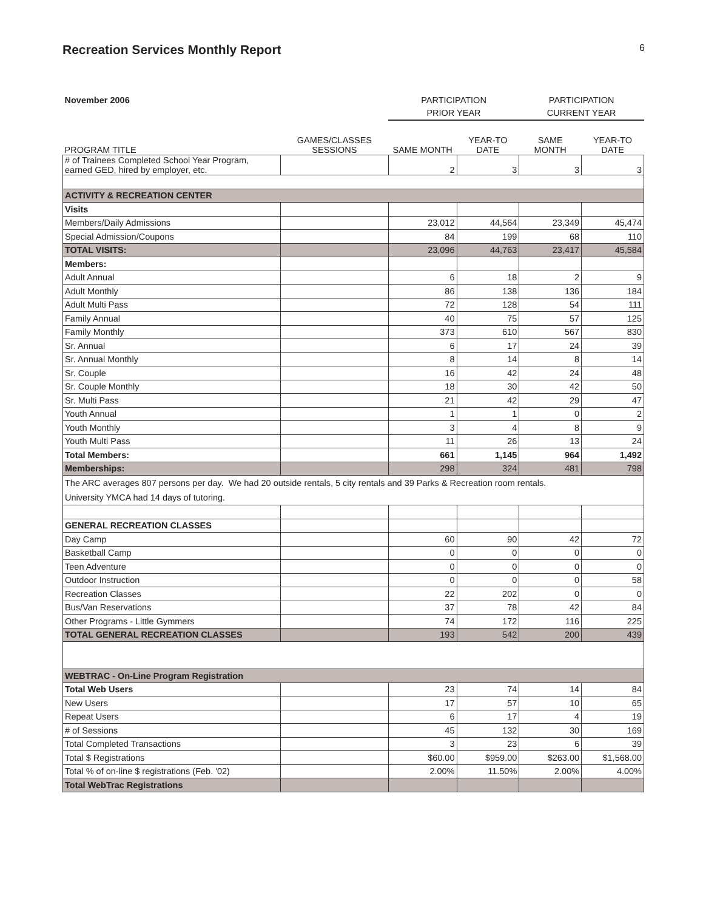Recreation Services Monthly Report 6
| November 2006 | | PARTICIPATION | | PARTICIPATION | |
| | | PRIOR YEAR | | CURRENT YEAR | |
| PROGRAM TITLE | GAMES/CLASSES SESSIONS | SAME MONTH | YEAR-TO DATE | SAME MONTH | YEAR-TO DATE |
| # of Trainees Completed School Year Program, earned GED, hired by employer, etc. | | 2 | 3 | 3 | 3 |
| ACTIVITY & RECREATION CENTER | | | | | |
| Visits | | | | | |
| Members/Daily Admissions | | 23,012 | 44,564 | 23,349 | 45,474 |
| Special Admission/Coupons | | 84 | 199 | 68 | 110 |
| TOTAL VISITS: | | 23,096 | 44,763 | 23,417 | 45,584 |
| Members: | | | | | |
| Adult Annual | | 6 | 18 | 2 | 9 |
| Adult Monthly | | 86 | 138 | 136 | 184 |
| Adult Multi Pass | | 72 | 128 | 54 | 111 |
| Family Annual | | 40 | 75 | 57 | 125 |
| Family Monthly | | 373 | 610 | 567 | 830 |
| Sr. Annual | | 6 | 17 | 24 | 39 |
| Sr. Annual Monthly | | 8 | 14 | 8 | 14 |
| Sr. Couple | | 16 | 42 | 24 | 48 |
| Sr. Couple Monthly | | 18 | 30 | 42 | 50 |
| Sr. Multi Pass | | 21 | 42 | 29 | 47 |
| Youth Annual | | 1 | 1 | 0 | 2 |
| Youth Monthly | | 3 | 4 | 8 | 9 |
| Youth Multi Pass | | 11 | 26 | 13 | 24 |
| Total Members: | | 661 | 1,145 | 964 | 1,492 |
| Memberships: | | 298 | 324 | 481 | 798 |
| The ARC averages 807 persons per day. We had 20 outside rentals, 5 city rentals and 39 Parks & Recreation room rentals. University YMCA had 14 days of tutoring. | | | | | |
| GENERAL RECREATION CLASSES | | | | | |
| Day Camp | | 60 | 90 | 42 | 72 |
| Basketball Camp | | 0 | 0 | 0 | 0 |
| Teen Adventure | | 0 | 0 | 0 | 0 |
| Outdoor Instruction | | 0 | 0 | 0 | 58 |
| Recreation Classes | | 22 | 202 | 0 | 0 |
| Bus/Van Reservations | | 37 | 78 | 42 | 84 |
| Other Programs - Little Gymmers | | 74 | 172 | 116 | 225 |
| TOTAL GENERAL RECREATION CLASSES | | 193 | 542 | 200 | 439 |
| WEBTRAC - On-Line Program Registration | | | | | |
| Total Web Users | | 23 | 74 | 14 | 84 |
| New Users | | 17 | 57 | 10 | 65 |
| Repeat Users | | 6 | 17 | 4 | 19 |
| # of Sessions | | 45 | 132 | 30 | 169 |
| Total Completed Transactions | | 3 | 23 | 6 | 39 |
| Total $ Registrations | | $60.00 | $959.00 | $263.00 | $1,568.00 |
| Total % of on-line $ registrations (Feb. '02) | | 2.00% | 11.50% | 2.00% | 4.00% |
| Total WebTrac Registrations | | | | | |